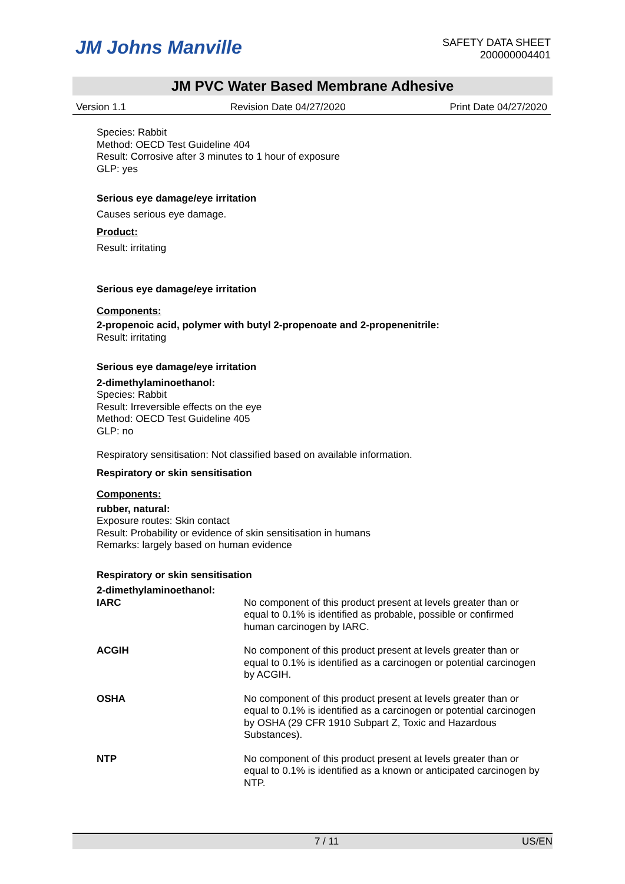JM Johns Manville
SAFETY DATA SHEET
200000004401
JM PVC Water Based Membrane Adhesive
Version 1.1 Revision Date 04/27/2020 Print Date 04/27/2020
Species: Rabbit
Method: OECD Test Guideline 404
Result: Corrosive after 3 minutes to 1 hour of exposure
GLP: yes
Serious eye damage/eye irritation
Causes serious eye damage.
Product:
Result: irritating
Serious eye damage/eye irritation
Components:
2-propenoic acid, polymer with butyl 2-propenoate and 2-propenenitrile:
Result: irritating
Serious eye damage/eye irritation
2-dimethylaminoethanol:
Species: Rabbit
Result: Irreversible effects on the eye
Method: OECD Test Guideline 405
GLP: no
Respiratory sensitisation: Not classified based on available information.
Respiratory or skin sensitisation
Components:
rubber, natural:
Exposure routes: Skin contact
Result: Probability or evidence of skin sensitisation in humans
Remarks: largely based on human evidence
Respiratory or skin sensitisation
2-dimethylaminoethanol:
| IARC | No component of this product present at levels greater than or equal to 0.1% is identified as probable, possible or confirmed human carcinogen by IARC. |
| ACGIH | No component of this product present at levels greater than or equal to 0.1% is identified as a carcinogen or potential carcinogen by ACGIH. |
| OSHA | No component of this product present at levels greater than or equal to 0.1% is identified as a carcinogen or potential carcinogen by OSHA (29 CFR 1910 Subpart Z, Toxic and Hazardous Substances). |
| NTP | No component of this product present at levels greater than or equal to 0.1% is identified as a known or anticipated carcinogen by NTP. |
7 / 11 US/EN